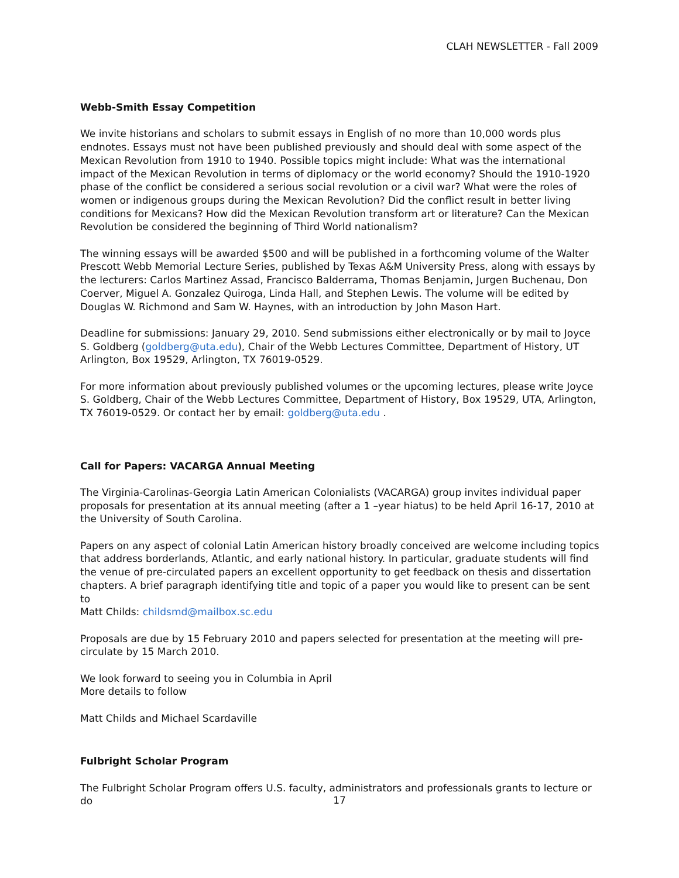CLAH NEWSLETTER - Fall 2009
Webb-Smith Essay Competition
We invite historians and scholars to submit essays in English of no more than 10,000 words plus endnotes. Essays must not have been published previously and should deal with some aspect of the Mexican Revolution from 1910 to 1940. Possible topics might include: What was the international impact of the Mexican Revolution in terms of diplomacy or the world economy? Should the 1910-1920 phase of the conflict be considered a serious social revolution or a civil war? What were the roles of women or indigenous groups during the Mexican Revolution? Did the conflict result in better living conditions for Mexicans? How did the Mexican Revolution transform art or literature? Can the Mexican Revolution be considered the beginning of Third World nationalism?
The winning essays will be awarded $500 and will be published in a forthcoming volume of the Walter Prescott Webb Memorial Lecture Series, published by Texas A&M University Press, along with essays by the lecturers: Carlos Martinez Assad, Francisco Balderrama, Thomas Benjamin, Jurgen Buchenau, Don Coerver, Miguel A. Gonzalez Quiroga, Linda Hall, and Stephen Lewis. The volume will be edited by Douglas W. Richmond and Sam W. Haynes, with an introduction by John Mason Hart.
Deadline for submissions: January 29, 2010. Send submissions either electronically or by mail to Joyce S. Goldberg (goldberg@uta.edu), Chair of the Webb Lectures Committee, Department of History, UT Arlington, Box 19529, Arlington, TX 76019-0529.
For more information about previously published volumes or the upcoming lectures, please write Joyce S. Goldberg, Chair of the Webb Lectures Committee, Department of History, Box 19529, UTA, Arlington, TX 76019-0529. Or contact her by email: goldberg@uta.edu .
Call for Papers: VACARGA Annual Meeting
The Virginia-Carolinas-Georgia Latin American Colonialists (VACARGA) group invites individual paper proposals for presentation at its annual meeting (after a 1 –year hiatus) to be held April 16-17, 2010 at the University of South Carolina.
Papers on any aspect of colonial Latin American history broadly conceived are welcome including topics that address borderlands, Atlantic, and early national history. In particular, graduate students will find the venue of pre-circulated papers an excellent opportunity to get feedback on thesis and dissertation chapters. A brief paragraph identifying title and topic of a paper you would like to present can be sent to
Matt Childs: childsmd@mailbox.sc.edu
Proposals are due by 15 February 2010 and papers selected for presentation at the meeting will pre-circulate by 15 March 2010.
We look forward to seeing you in Columbia in April
More details to follow
Matt Childs and Michael Scardaville
Fulbright Scholar Program
The Fulbright Scholar Program offers U.S. faculty, administrators and professionals grants to lecture or do
17